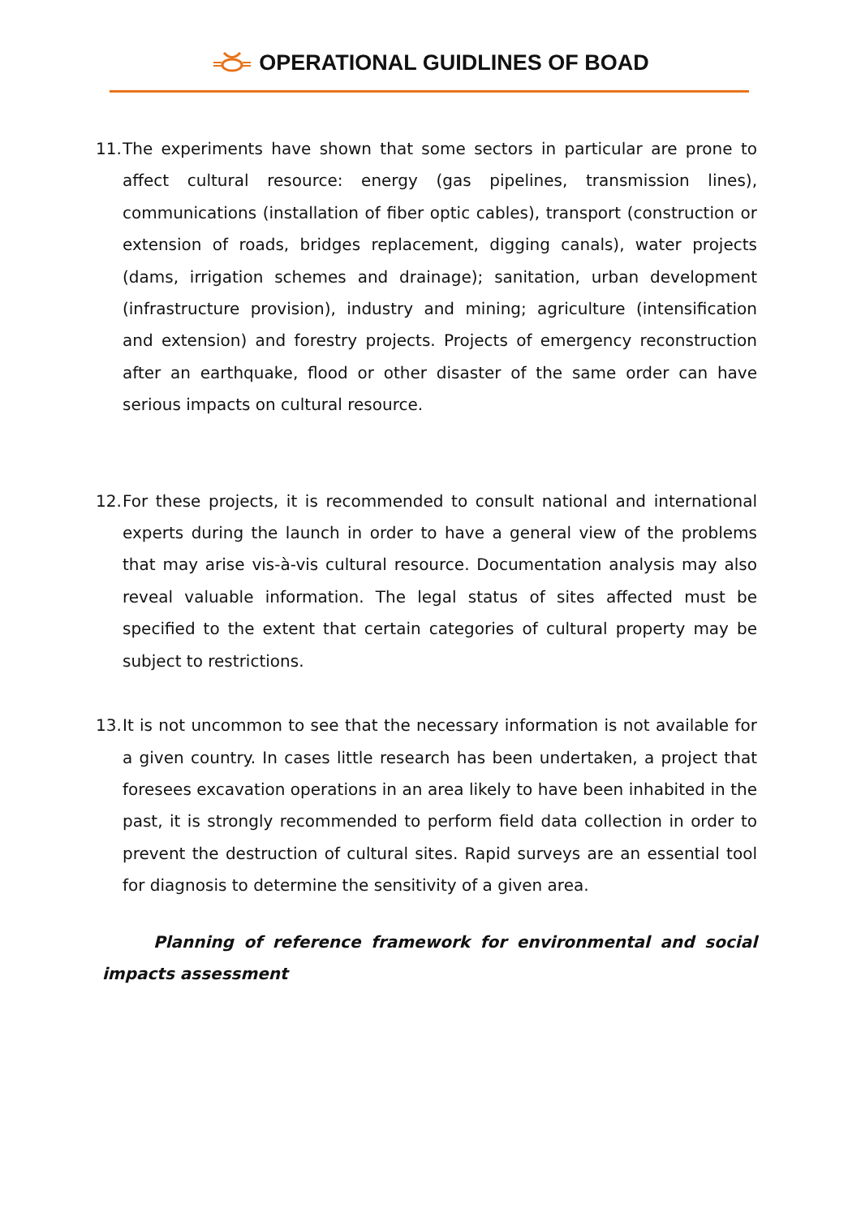OPERATIONAL GUIDLINES OF BOAD
11. The experiments have shown that some sectors in particular are prone to affect cultural resource: energy (gas pipelines, transmission lines), communications (installation of fiber optic cables), transport (construction or extension of roads, bridges replacement, digging canals), water projects (dams, irrigation schemes and drainage); sanitation, urban development (infrastructure provision), industry and mining; agriculture (intensification and extension) and forestry projects. Projects of emergency reconstruction after an earthquake, flood or other disaster of the same order can have serious impacts on cultural resource.
12. For these projects, it is recommended to consult national and international experts during the launch in order to have a general view of the problems that may arise vis-à-vis cultural resource. Documentation analysis may also reveal valuable information. The legal status of sites affected must be specified to the extent that certain categories of cultural property may be subject to restrictions.
13. It is not uncommon to see that the necessary information is not available for a given country. In cases little research has been undertaken, a project that foresees excavation operations in an area likely to have been inhabited in the past, it is strongly recommended to perform field data collection in order to prevent the destruction of cultural sites. Rapid surveys are an essential tool for diagnosis to determine the sensitivity of a given area.
Planning of reference framework for environmental and social impacts assessment